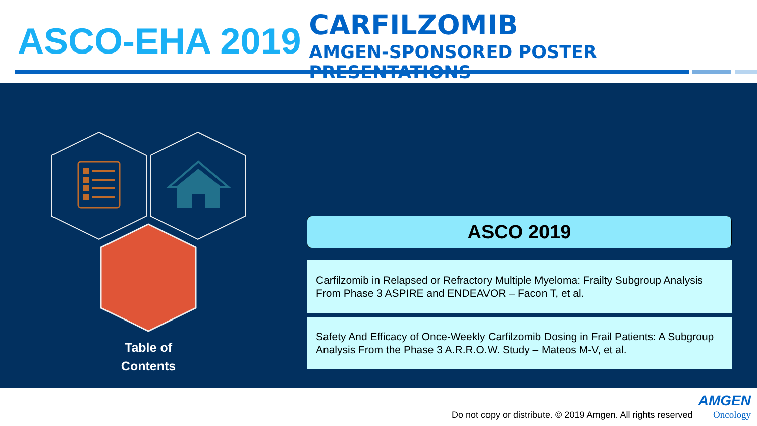ASCO-EHA 2019
CARFILZOMIB
AMGEN-SPONSORED POSTER PRESENTATIONS
Table of
Contents
ASCO 2019
Carfilzomib in Relapsed or Refractory Multiple Myeloma: Frailty Subgroup Analysis From Phase 3 ASPIRE and ENDEAVOR – Facon T, et al.
Safety And Efficacy of Once-Weekly Carfilzomib Dosing in Frail Patients: A Subgroup Analysis From the Phase 3 A.R.R.O.W. Study – Mateos M-V, et al.
Do not copy or distribute. © 2019 Amgen. All rights reserved
AMGEN
Oncology